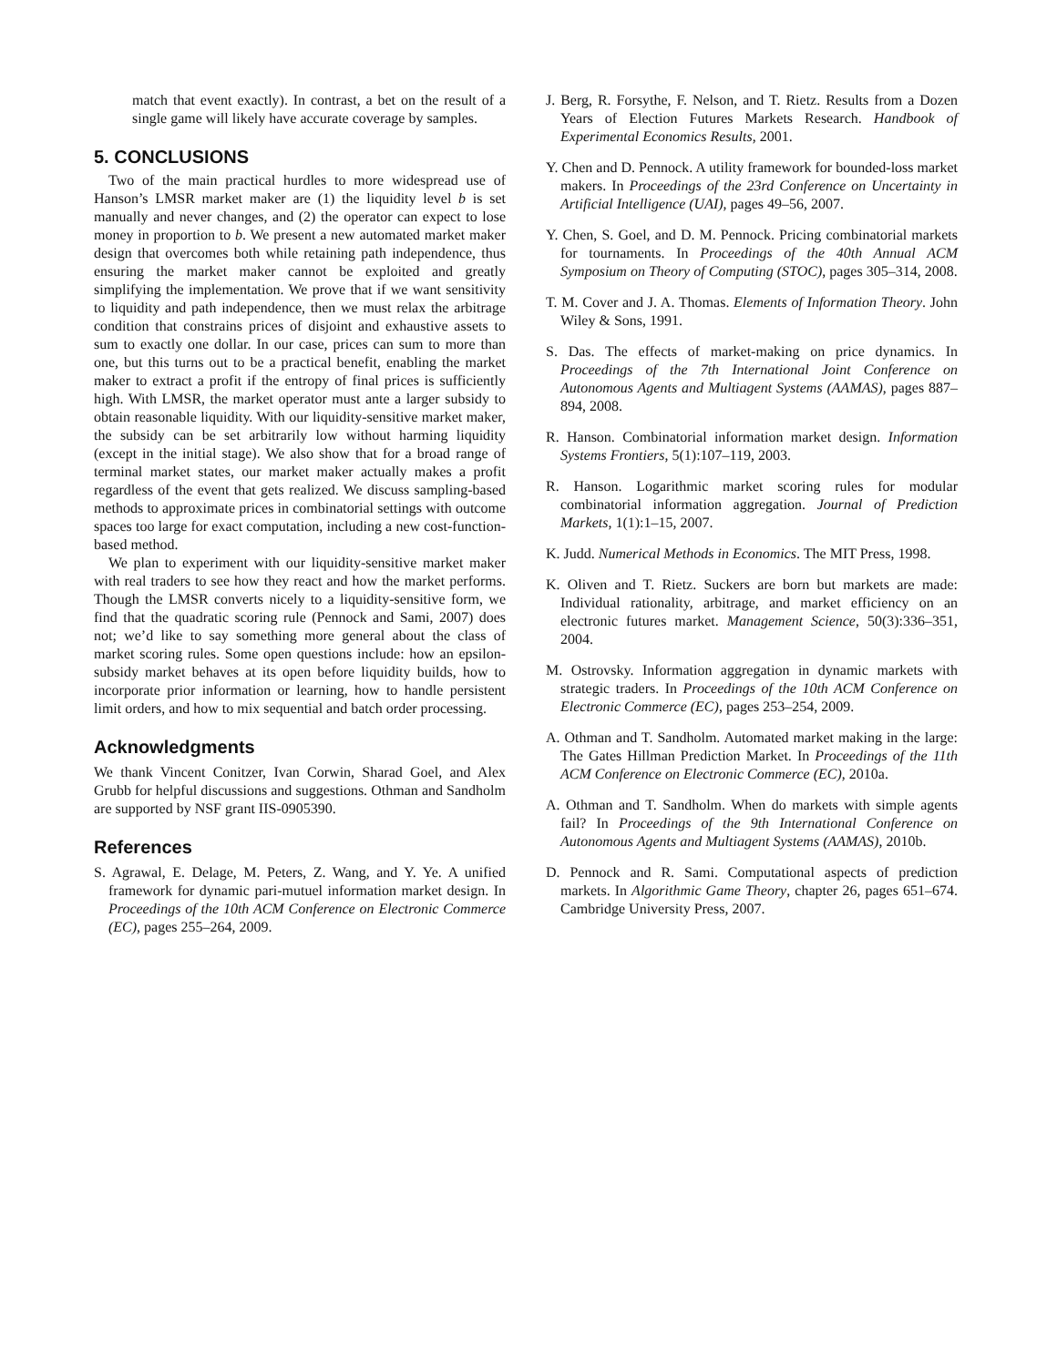match that event exactly). In contrast, a bet on the result of a single game will likely have accurate coverage by samples.
5. CONCLUSIONS
Two of the main practical hurdles to more widespread use of Hanson’s LMSR market maker are (1) the liquidity level b is set manually and never changes, and (2) the operator can expect to lose money in proportion to b. We present a new automated market maker design that overcomes both while retaining path independence, thus ensuring the market maker cannot be exploited and greatly simplifying the implementation. We prove that if we want sensitivity to liquidity and path independence, then we must relax the arbitrage condition that constrains prices of disjoint and exhaustive assets to sum to exactly one dollar. In our case, prices can sum to more than one, but this turns out to be a practical benefit, enabling the market maker to extract a profit if the entropy of final prices is sufficiently high. With LMSR, the market operator must ante a larger subsidy to obtain reasonable liquidity. With our liquidity-sensitive market maker, the subsidy can be set arbitrarily low without harming liquidity (except in the initial stage). We also show that for a broad range of terminal market states, our market maker actually makes a profit regardless of the event that gets realized. We discuss sampling-based methods to approximate prices in combinatorial settings with outcome spaces too large for exact computation, including a new cost-function-based method.
We plan to experiment with our liquidity-sensitive market maker with real traders to see how they react and how the market performs. Though the LMSR converts nicely to a liquidity-sensitive form, we find that the quadratic scoring rule (Pennock and Sami, 2007) does not; we’d like to say something more general about the class of market scoring rules. Some open questions include: how an epsilon-subsidy market behaves at its open before liquidity builds, how to incorporate prior information or learning, how to handle persistent limit orders, and how to mix sequential and batch order processing.
Acknowledgments
We thank Vincent Conitzer, Ivan Corwin, Sharad Goel, and Alex Grubb for helpful discussions and suggestions. Othman and Sandholm are supported by NSF grant IIS-0905390.
References
S. Agrawal, E. Delage, M. Peters, Z. Wang, and Y. Ye. A unified framework for dynamic pari-mutuel information market design. In Proceedings of the 10th ACM Conference on Electronic Commerce (EC), pages 255–264, 2009.
J. Berg, R. Forsythe, F. Nelson, and T. Rietz. Results from a Dozen Years of Election Futures Markets Research. Handbook of Experimental Economics Results, 2001.
Y. Chen and D. Pennock. A utility framework for bounded-loss market makers. In Proceedings of the 23rd Conference on Uncertainty in Artificial Intelligence (UAI), pages 49–56, 2007.
Y. Chen, S. Goel, and D. M. Pennock. Pricing combinatorial markets for tournaments. In Proceedings of the 40th Annual ACM Symposium on Theory of Computing (STOC), pages 305–314, 2008.
T. M. Cover and J. A. Thomas. Elements of Information Theory. John Wiley & Sons, 1991.
S. Das. The effects of market-making on price dynamics. In Proceedings of the 7th International Joint Conference on Autonomous Agents and Multiagent Systems (AAMAS), pages 887–894, 2008.
R. Hanson. Combinatorial information market design. Information Systems Frontiers, 5(1):107–119, 2003.
R. Hanson. Logarithmic market scoring rules for modular combinatorial information aggregation. Journal of Prediction Markets, 1(1):1–15, 2007.
K. Judd. Numerical Methods in Economics. The MIT Press, 1998.
K. Oliven and T. Rietz. Suckers are born but markets are made: Individual rationality, arbitrage, and market efficiency on an electronic futures market. Management Science, 50(3):336–351, 2004.
M. Ostrovsky. Information aggregation in dynamic markets with strategic traders. In Proceedings of the 10th ACM Conference on Electronic Commerce (EC), pages 253–254, 2009.
A. Othman and T. Sandholm. Automated market making in the large: The Gates Hillman Prediction Market. In Proceedings of the 11th ACM Conference on Electronic Commerce (EC), 2010a.
A. Othman and T. Sandholm. When do markets with simple agents fail? In Proceedings of the 9th International Conference on Autonomous Agents and Multiagent Systems (AAMAS), 2010b.
D. Pennock and R. Sami. Computational aspects of prediction markets. In Algorithmic Game Theory, chapter 26, pages 651–674. Cambridge University Press, 2007.